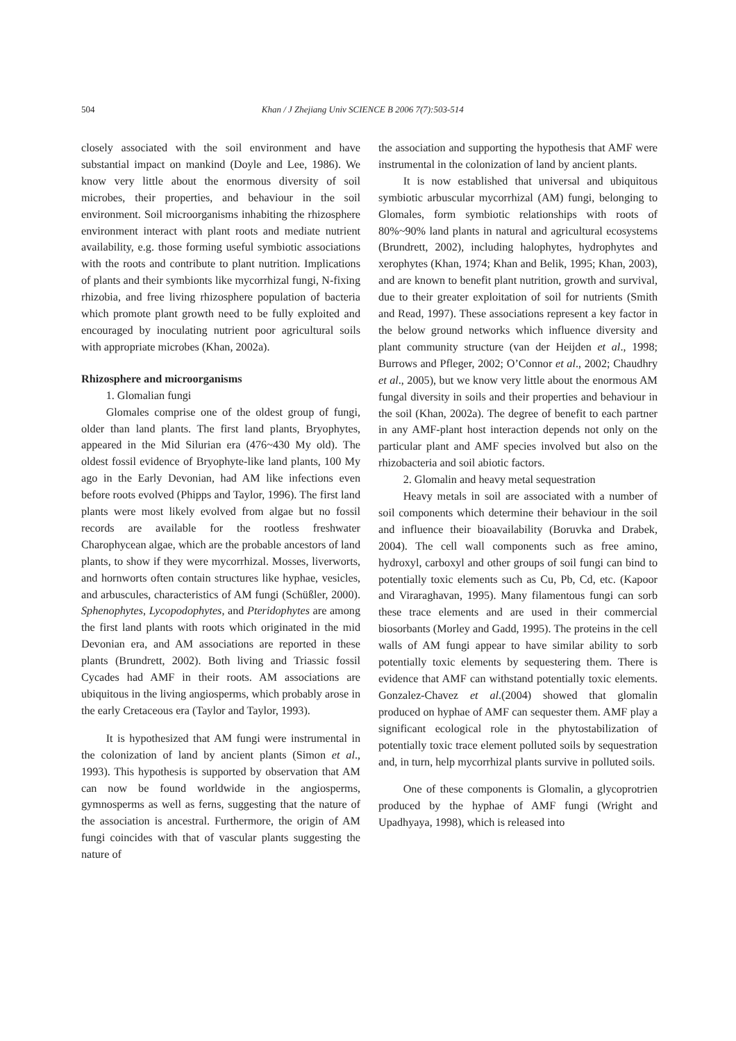504 Khan / J Zhejiang Univ SCIENCE B 2006 7(7):503-514
closely associated with the soil environment and have substantial impact on mankind (Doyle and Lee, 1986). We know very little about the enormous diversity of soil microbes, their properties, and behaviour in the soil environment. Soil microorganisms inhabiting the rhizosphere environment interact with plant roots and mediate nutrient availability, e.g. those forming useful symbiotic associations with the roots and contribute to plant nutrition. Implications of plants and their symbionts like mycorrhizal fungi, N-fixing rhizobia, and free living rhizosphere population of bacteria which promote plant growth need to be fully exploited and encouraged by inoculating nutrient poor agricultural soils with appropriate microbes (Khan, 2002a).
Rhizosphere and microorganisms
1. Glomalian fungi
Glomales comprise one of the oldest group of fungi, older than land plants. The first land plants, Bryophytes, appeared in the Mid Silurian era (476~430 My old). The oldest fossil evidence of Bryophyte-like land plants, 100 My ago in the Early Devonian, had AM like infections even before roots evolved (Phipps and Taylor, 1996). The first land plants were most likely evolved from algae but no fossil records are available for the rootless freshwater Charophycean algae, which are the probable ancestors of land plants, to show if they were mycorrhizal. Mosses, liverworts, and hornworts often contain structures like hyphae, vesicles, and arbuscules, characteristics of AM fungi (Schüßler, 2000). Sphenophytes, Lycopodophytes, and Pteridophytes are among the first land plants with roots which originated in the mid Devonian era, and AM associations are reported in these plants (Brundrett, 2002). Both living and Triassic fossil Cycades had AMF in their roots. AM associations are ubiquitous in the living angiosperms, which probably arose in the early Cretaceous era (Taylor and Taylor, 1993).
It is hypothesized that AM fungi were instrumental in the colonization of land by ancient plants (Simon et al., 1993). This hypothesis is supported by observation that AM can now be found worldwide in the angiosperms, gymnosperms as well as ferns, suggesting that the nature of the association is ancestral. Furthermore, the origin of AM fungi coincides with that of vascular plants suggesting the nature of
the association and supporting the hypothesis that AMF were instrumental in the colonization of land by ancient plants.
It is now established that universal and ubiquitous symbiotic arbuscular mycorrhizal (AM) fungi, belonging to Glomales, form symbiotic relationships with roots of 80%~90% land plants in natural and agricultural ecosystems (Brundrett, 2002), including halophytes, hydrophytes and xerophytes (Khan, 1974; Khan and Belik, 1995; Khan, 2003), and are known to benefit plant nutrition, growth and survival, due to their greater exploitation of soil for nutrients (Smith and Read, 1997). These associations represent a key factor in the below ground networks which influence diversity and plant community structure (van der Heijden et al., 1998; Burrows and Pfleger, 2002; O’Connor et al., 2002; Chaudhry et al., 2005), but we know very little about the enormous AM fungal diversity in soils and their properties and behaviour in the soil (Khan, 2002a). The degree of benefit to each partner in any AMF-plant host interaction depends not only on the particular plant and AMF species involved but also on the rhizobacteria and soil abiotic factors.
2. Glomalin and heavy metal sequestration
Heavy metals in soil are associated with a number of soil components which determine their behaviour in the soil and influence their bioavailability (Boruvka and Drabek, 2004). The cell wall components such as free amino, hydroxyl, carboxyl and other groups of soil fungi can bind to potentially toxic elements such as Cu, Pb, Cd, etc. (Kapoor and Viraraghavan, 1995). Many filamentous fungi can sorb these trace elements and are used in their commercial biosorbants (Morley and Gadd, 1995). The proteins in the cell walls of AM fungi appear to have similar ability to sorb potentially toxic elements by sequestering them. There is evidence that AMF can withstand potentially toxic elements. Gonzalez-Chavez et al.(2004) showed that glomalin produced on hyphae of AMF can sequester them. AMF play a significant ecological role in the phytostabilization of potentially toxic trace element polluted soils by sequestration and, in turn, help mycorrhizal plants survive in polluted soils.
One of these components is Glomalin, a glycoprotrien produced by the hyphae of AMF fungi (Wright and Upadhyaya, 1998), which is released into